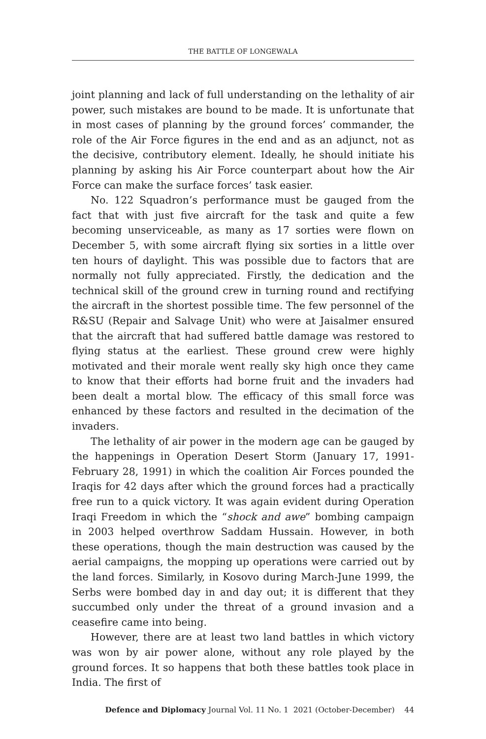THE BATTLE OF LONGEWALA
joint planning and lack of full understanding on the lethality of air power, such mistakes are bound to be made. It is unfortunate that in most cases of planning by the ground forces’ commander, the role of the Air Force figures in the end and as an adjunct, not as the decisive, contributory element. Ideally, he should initiate his planning by asking his Air Force counterpart about how the Air Force can make the surface forces’ task easier.
No. 122 Squadron’s performance must be gauged from the fact that with just five aircraft for the task and quite a few becoming unserviceable, as many as 17 sorties were flown on December 5, with some aircraft flying six sorties in a little over ten hours of daylight. This was possible due to factors that are normally not fully appreciated. Firstly, the dedication and the technical skill of the ground crew in turning round and rectifying the aircraft in the shortest possible time. The few personnel of the R&SU (Repair and Salvage Unit) who were at Jaisalmer ensured that the aircraft that had suffered battle damage was restored to flying status at the earliest. These ground crew were highly motivated and their morale went really sky high once they came to know that their efforts had borne fruit and the invaders had been dealt a mortal blow. The efficacy of this small force was enhanced by these factors and resulted in the decimation of the invaders.
The lethality of air power in the modern age can be gauged by the happenings in Operation Desert Storm (January 17, 1991-February 28, 1991) in which the coalition Air Forces pounded the Iraqis for 42 days after which the ground forces had a practically free run to a quick victory. It was again evident during Operation Iraqi Freedom in which the “shock and awe” bombing campaign in 2003 helped overthrow Saddam Hussain. However, in both these operations, though the main destruction was caused by the aerial campaigns, the mopping up operations were carried out by the land forces. Similarly, in Kosovo during March-June 1999, the Serbs were bombed day in and day out; it is different that they succumbed only under the threat of a ground invasion and a ceasefire came into being.
However, there are at least two land battles in which victory was won by air power alone, without any role played by the ground forces. It so happens that both these battles took place in India. The first of
Defence and Diplomacy Journal Vol. 11 No. 1 2021 (October-December) 44